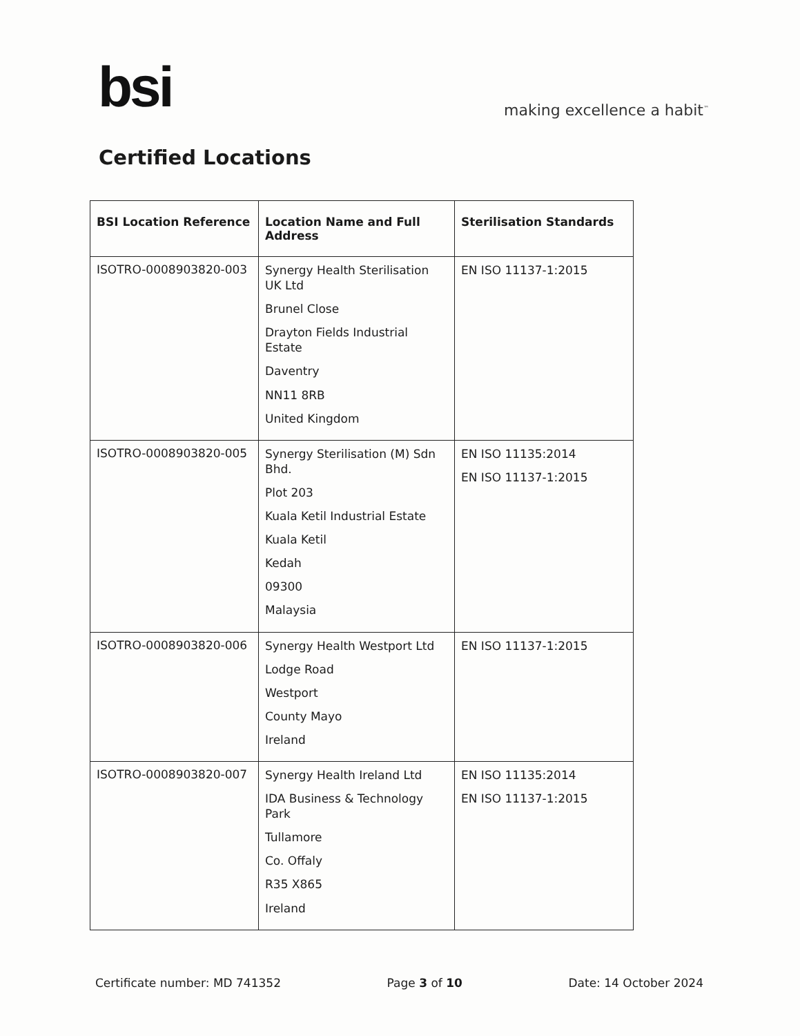bsi
making excellence a habit<sup>™</sup>
Certified Locations
| BSI Location Reference | Location Name and Full Address | Sterilisation Standards |
| --- | --- | --- |
| ISOTRO-0008903820-003 | Synergy Health Sterilisation UK Ltd Brunel Close Drayton Fields Industrial Estate Daventry NN11 8RB United Kingdom | EN ISO 11137-1:2015 |
| ISOTRO-0008903820-005 | Synergy Sterilisation (M) Sdn Bhd. Plot 203 Kuala Ketil Industrial Estate Kuala Ketil Kedah 09300 Malaysia | EN ISO 11135:2014 EN ISO 11137-1:2015 |
| ISOTRO-0008903820-006 | Synergy Health Westport Ltd Lodge Road Westport County Mayo Ireland | EN ISO 11137-1:2015 |
| ISOTRO-0008903820-007 | Synergy Health Ireland Ltd IDA Business & Technology Park Tullamore Co. Offaly R35 X865 Ireland | EN ISO 11135:2014 EN ISO 11137-1:2015 |
Certificate number: MD 741352 Page 3 of 10 Date: 14 October 2024